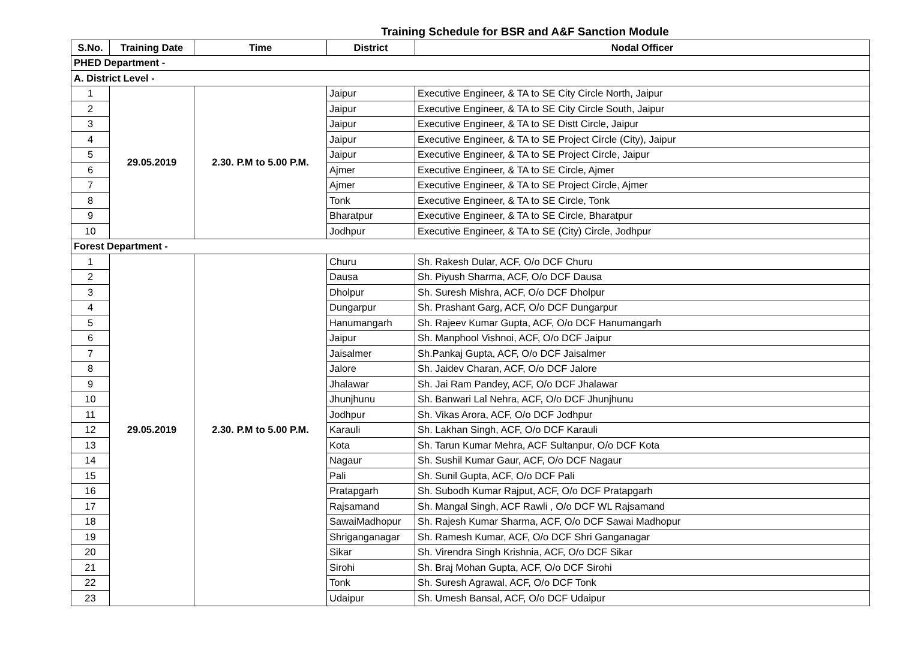Training Schedule for BSR and A&F Sanction Module
| S.No. | Training Date | Time | District | Nodal Officer |
| --- | --- | --- | --- | --- |
| PHED Department - | | | | |
| A. District Level - | | | | |
| 1 | 29.05.2019 | 2.30. P.M to 5.00 P.M. | Jaipur | Executive Engineer, & TA to SE City Circle North, Jaipur |
| 2 | | | Jaipur | Executive Engineer, & TA to SE City Circle South, Jaipur |
| 3 | | | Jaipur | Executive Engineer, & TA to SE Distt Circle, Jaipur |
| 4 | | | Jaipur | Executive Engineer, & TA to SE Project Circle (City), Jaipur |
| 5 | | | Jaipur | Executive Engineer, & TA to SE Project Circle, Jaipur |
| 6 | | | Ajmer | Executive Engineer, & TA to SE Circle, Ajmer |
| 7 | | | Ajmer | Executive Engineer, & TA to SE Project Circle, Ajmer |
| 8 | | | Tonk | Executive Engineer, & TA to SE Circle, Tonk |
| 9 | | | Bharatpur | Executive Engineer, & TA to SE Circle, Bharatpur |
| 10 | | | Jodhpur | Executive Engineer, & TA to SE (City) Circle, Jodhpur |
| Forest Department - | | | | |
| 1 | 29.05.2019 | 2.30. P.M to 5.00 P.M. | Churu | Sh. Rakesh Dular, ACF, O/o DCF Churu |
| 2 | | | Dausa | Sh. Piyush Sharma, ACF, O/o DCF Dausa |
| 3 | | | Dholpur | Sh. Suresh Mishra, ACF, O/o DCF Dholpur |
| 4 | | | Dungarpur | Sh. Prashant Garg, ACF, O/o DCF Dungarpur |
| 5 | | | Hanumangarh | Sh. Rajeev Kumar Gupta, ACF, O/o DCF Hanumangarh |
| 6 | | | Jaipur | Sh. Manphool Vishnoi, ACF, O/o DCF Jaipur |
| 7 | | | Jaisalmer | Sh.Pankaj Gupta, ACF, O/o DCF Jaisalmer |
| 8 | | | Jalore | Sh. Jaidev Charan, ACF, O/o DCF Jalore |
| 9 | | | Jhalawar | Sh. Jai Ram Pandey, ACF, O/o DCF Jhalawar |
| 10 | | | Jhunjhunu | Sh. Banwari Lal Nehra, ACF, O/o DCF Jhunjhunu |
| 11 | | | Jodhpur | Sh. Vikas Arora, ACF, O/o DCF Jodhpur |
| 12 | | | Karauli | Sh. Lakhan Singh, ACF, O/o DCF Karauli |
| 13 | | | Kota | Sh. Tarun Kumar Mehra, ACF Sultanpur, O/o DCF Kota |
| 14 | | | Nagaur | Sh. Sushil Kumar Gaur, ACF, O/o DCF Nagaur |
| 15 | | | Pali | Sh. Sunil Gupta, ACF, O/o DCF Pali |
| 16 | | | Pratapgarh | Sh. Subodh Kumar Rajput, ACF, O/o DCF Pratapgarh |
| 17 | | | Rajsamand | Sh. Mangal Singh, ACF Rawli , O/o DCF WL Rajsamand |
| 18 | | | SawaiMadhopur | Sh. Rajesh Kumar Sharma, ACF, O/o DCF Sawai Madhopur |
| 19 | | | Shriganganagar | Sh. Ramesh Kumar, ACF, O/o DCF Shri Ganganagar |
| 20 | | | Sikar | Sh. Virendra Singh Krishnia, ACF, O/o DCF Sikar |
| 21 | | | Sirohi | Sh. Braj Mohan Gupta, ACF, O/o DCF Sirohi |
| 22 | | | Tonk | Sh. Suresh Agrawal, ACF, O/o DCF Tonk |
| 23 | | | Udaipur | Sh. Umesh Bansal, ACF, O/o DCF Udaipur |